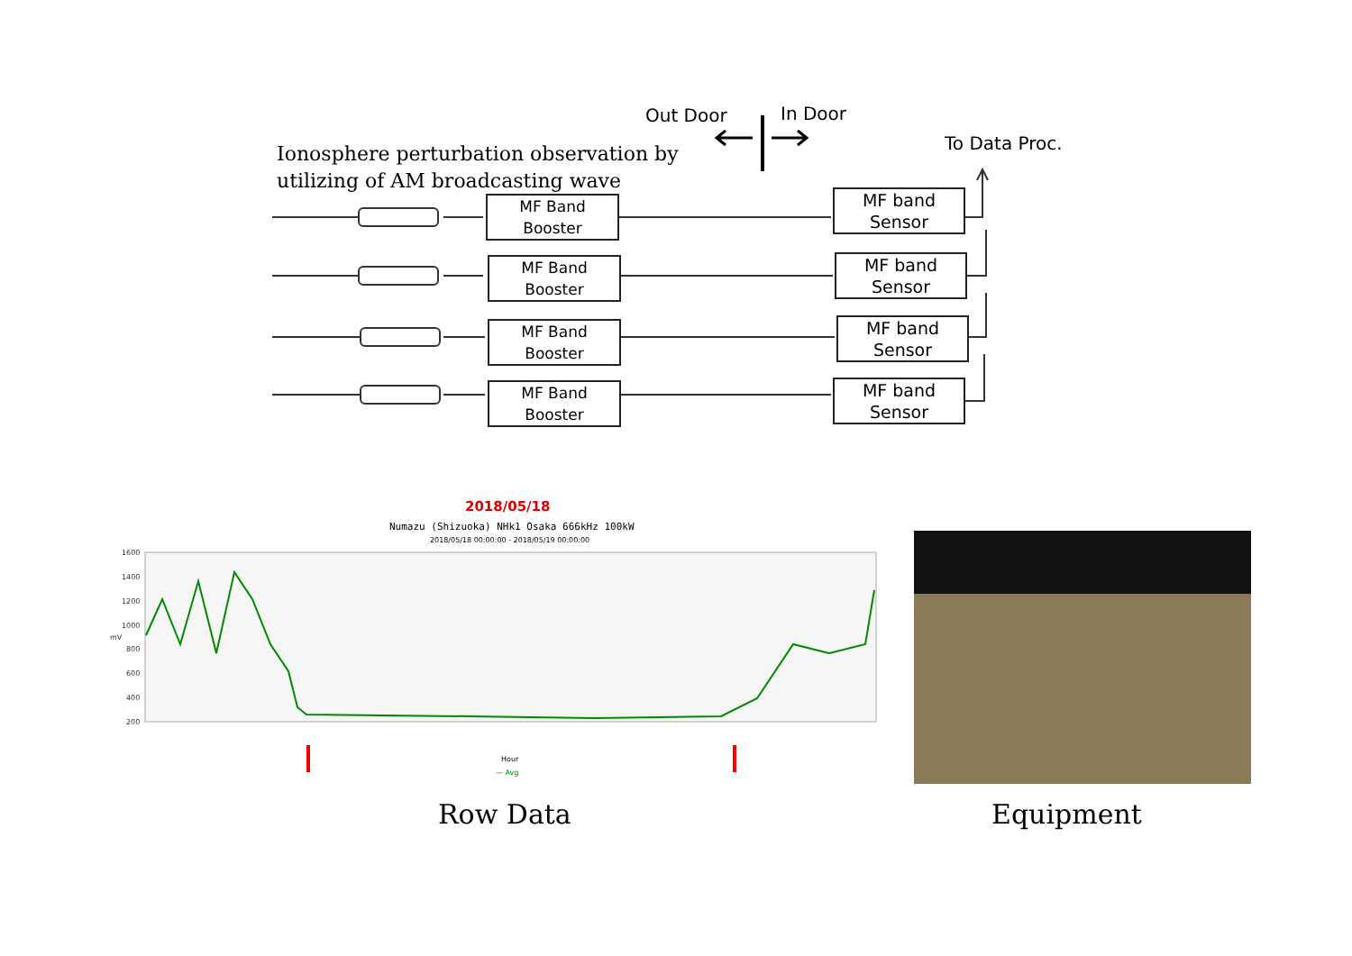Out Door In Door
To Data Proc.
Ionosphere perturbation observation by
utilizing of AM broadcasting wave
MF Band
Booster
MF Band
Booster
MF Band
Booster
MF Band
Booster
MF band
Sensor
MF band
Sensor
MF band
Sensor
MF band
Sensor
2018/05/18
Numazu (Shizuoka) NHk1 Osaka 666kHz 100kW
2018/05/18 00:00:00 - 2018/05/19 00:00:00
1600
1400
1200
1000
800
600
400
200
mV
Hour
— Avg
Row Data Equipment